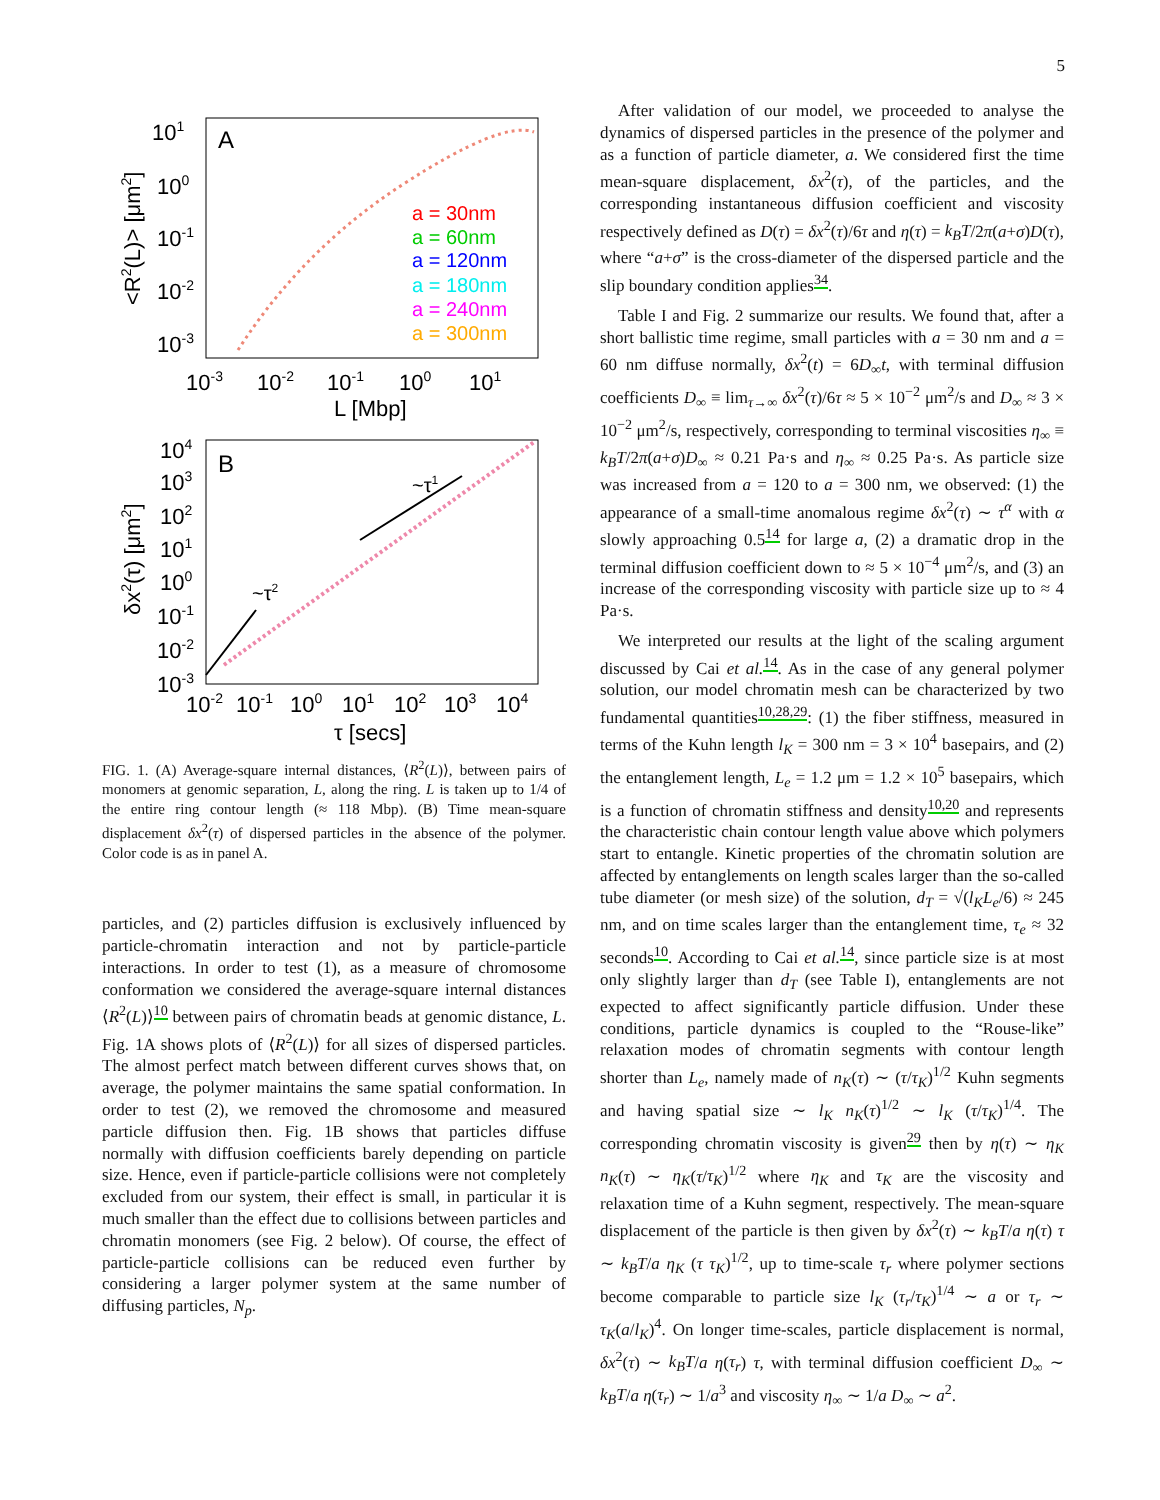5
A
101
100
10-1
10-2
10-3
10-3
10-2
10-1
100
101
L [Mbp]
<R2(L)> [μm2]
a = 30nm
a = 60nm
a = 120nm
a = 180nm
a = 240nm
a = 300nm
B
104
103
102
101
100
10-1
10-2
10-3
10-2
10-1
100
101
102
103
104
τ [secs]
δx2(τ) [μm2]
~τ2
~τ1
FIG. 1. (A) Average-square internal distances, ⟨R<sup>2</sup>(L)⟩, between pairs of monomers at genomic separation, L, along the ring. L is taken up to 1/4 of the entire ring contour length (≈ 118 Mbp). (B) Time mean-square displacement δx<sup>2</sup>(τ) of dispersed particles in the absence of the polymer. Color code is as in panel A.
particles, and (2) particles diffusion is exclusively influenced by particle-chromatin interaction and not by particle-particle interactions. In order to test (1), as a measure of chromosome conformation we considered the average-square internal distances ⟨R<sup>2</sup>(L)⟩<sup>10</sup> between pairs of chromatin beads at genomic distance, L. Fig. 1A shows plots of ⟨R<sup>2</sup>(L)⟩ for all sizes of dispersed particles. The almost perfect match between different curves shows that, on average, the polymer maintains the same spatial conformation. In order to test (2), we removed the chromosome and measured particle diffusion then. Fig. 1B shows that particles diffuse normally with diffusion coefficients barely depending on particle size. Hence, even if particle-particle collisions were not completely excluded from our system, their effect is small, in particular it is much smaller than the effect due to collisions between particles and chromatin monomers (see Fig. 2 below). Of course, the effect of particle-particle collisions can be reduced even further by considering a larger polymer system at the same number of diffusing particles, N<sub>p</sub>.
After validation of our model, we proceeded to analyse the dynamics of dispersed particles in the presence of the polymer and as a function of particle diameter, a. We considered first the time mean-square displacement, δx<sup>2</sup>(τ), of the particles, and the corresponding instantaneous diffusion coefficient and viscosity respectively defined as D(τ) = δx<sup>2</sup>(τ)/6τ and η(τ) = k<sub>B</sub>T/2π(a+σ)D(τ), where “a+σ” is the cross-diameter of the dispersed particle and the slip boundary condition applies<sup>34</sup>.
Table I and Fig. 2 summarize our results. We found that, after a short ballistic time regime, small particles with a = 30 nm and a = 60 nm diffuse normally, δx<sup>2</sup>(t) = 6D<sub>∞</sub>t, with terminal diffusion coefficients D<sub>∞</sub> ≡ lim<sub>τ→∞</sub> δx<sup>2</sup>(τ)/6τ ≈ 5 × 10<sup>−2</sup> μm<sup>2</sup>/s and D<sub>∞</sub> ≈ 3 × 10<sup>−2</sup> μm<sup>2</sup>/s, respectively, corresponding to terminal viscosities η<sub>∞</sub> ≡ k<sub>B</sub>T/2π(a+σ)D<sub>∞</sub> ≈ 0.21 Pa·s and η<sub>∞</sub> ≈ 0.25 Pa·s. As particle size was increased from a = 120 to a = 300 nm, we observed: (1) the appearance of a small-time anomalous regime δx<sup>2</sup>(τ) ∼ τ<sup>α</sup> with α slowly approaching 0.5<sup>14</sup> for large a, (2) a dramatic drop in the terminal diffusion coefficient down to ≈ 5 × 10<sup>−4</sup> μm<sup>2</sup>/s, and (3) an increase of the corresponding viscosity with particle size up to ≈ 4 Pa·s.
We interpreted our results at the light of the scaling argument discussed by Cai et al.<sup>14</sup>. As in the case of any general polymer solution, our model chromatin mesh can be characterized by two fundamental quantities<sup>10,28,29</sup>: (1) the fiber stiffness, measured in terms of the Kuhn length l<sub>K</sub> = 300 nm = 3 × 10<sup>4</sup> basepairs, and (2) the entanglement length, L<sub>e</sub> = 1.2 μm = 1.2 × 10<sup>5</sup> basepairs, which is a function of chromatin stiffness and density<sup>10,20</sup> and represents the characteristic chain contour length value above which polymers start to entangle. Kinetic properties of the chromatin solution are affected by entanglements on length scales larger than the so-called tube diameter (or mesh size) of the solution, d<sub>T</sub> = √(l<sub>K</sub>L<sub>e</sub>/6) ≈ 245 nm, and on time scales larger than the entanglement time, τ<sub>e</sub> ≈ 32 seconds<sup>10</sup>. According to Cai et al.<sup>14</sup>, since particle size is at most only slightly larger than d<sub>T</sub> (see Table I), entanglements are not expected to affect significantly particle diffusion. Under these conditions, particle dynamics is coupled to the “Rouse-like” relaxation modes of chromatin segments with contour length shorter than L<sub>e</sub>, namely made of n<sub>K</sub>(τ) ∼ (τ/τ<sub>K</sub>)<sup>1/2</sup> Kuhn segments and having spatial size ∼ l<sub>K</sub> n<sub>K</sub>(τ)<sup>1/2</sup> ∼ l<sub>K</sub> (τ/τ<sub>K</sub>)<sup>1/4</sup>. The corresponding chromatin viscosity is given<sup>29</sup> then by η(τ) ∼ η<sub>K</sub> n<sub>K</sub>(τ) ∼ η<sub>K</sub>(τ/τ<sub>K</sub>)<sup>1/2</sup> where η<sub>K</sub> and τ<sub>K</sub> are the viscosity and relaxation time of a Kuhn segment, respectively. The mean-square displacement of the particle is then given by δx<sup>2</sup>(τ) ∼ k<sub>B</sub>T/a η(τ) τ ∼ k<sub>B</sub>T/a η<sub>K</sub> (τ τ<sub>K</sub>)<sup>1/2</sup>, up to time-scale τ<sub>r</sub> where polymer sections become comparable to particle size l<sub>K</sub> (τ<sub>r</sub>/τ<sub>K</sub>)<sup>1/4</sup> ∼ a or τ<sub>r</sub> ∼ τ<sub>K</sub>(a/l<sub>K</sub>)<sup>4</sup>. On longer time-scales, particle displacement is normal, δx<sup>2</sup>(τ) ∼ k<sub>B</sub>T/a η(τ<sub>r</sub>) τ, with terminal diffusion coefficient D<sub>∞</sub> ∼ k<sub>B</sub>T/a η(τ<sub>r</sub>) ∼ 1/a<sup>3</sup> and viscosity η<sub>∞</sub> ∼ 1/a D<sub>∞</sub> ∼ a<sup>2</sup>.